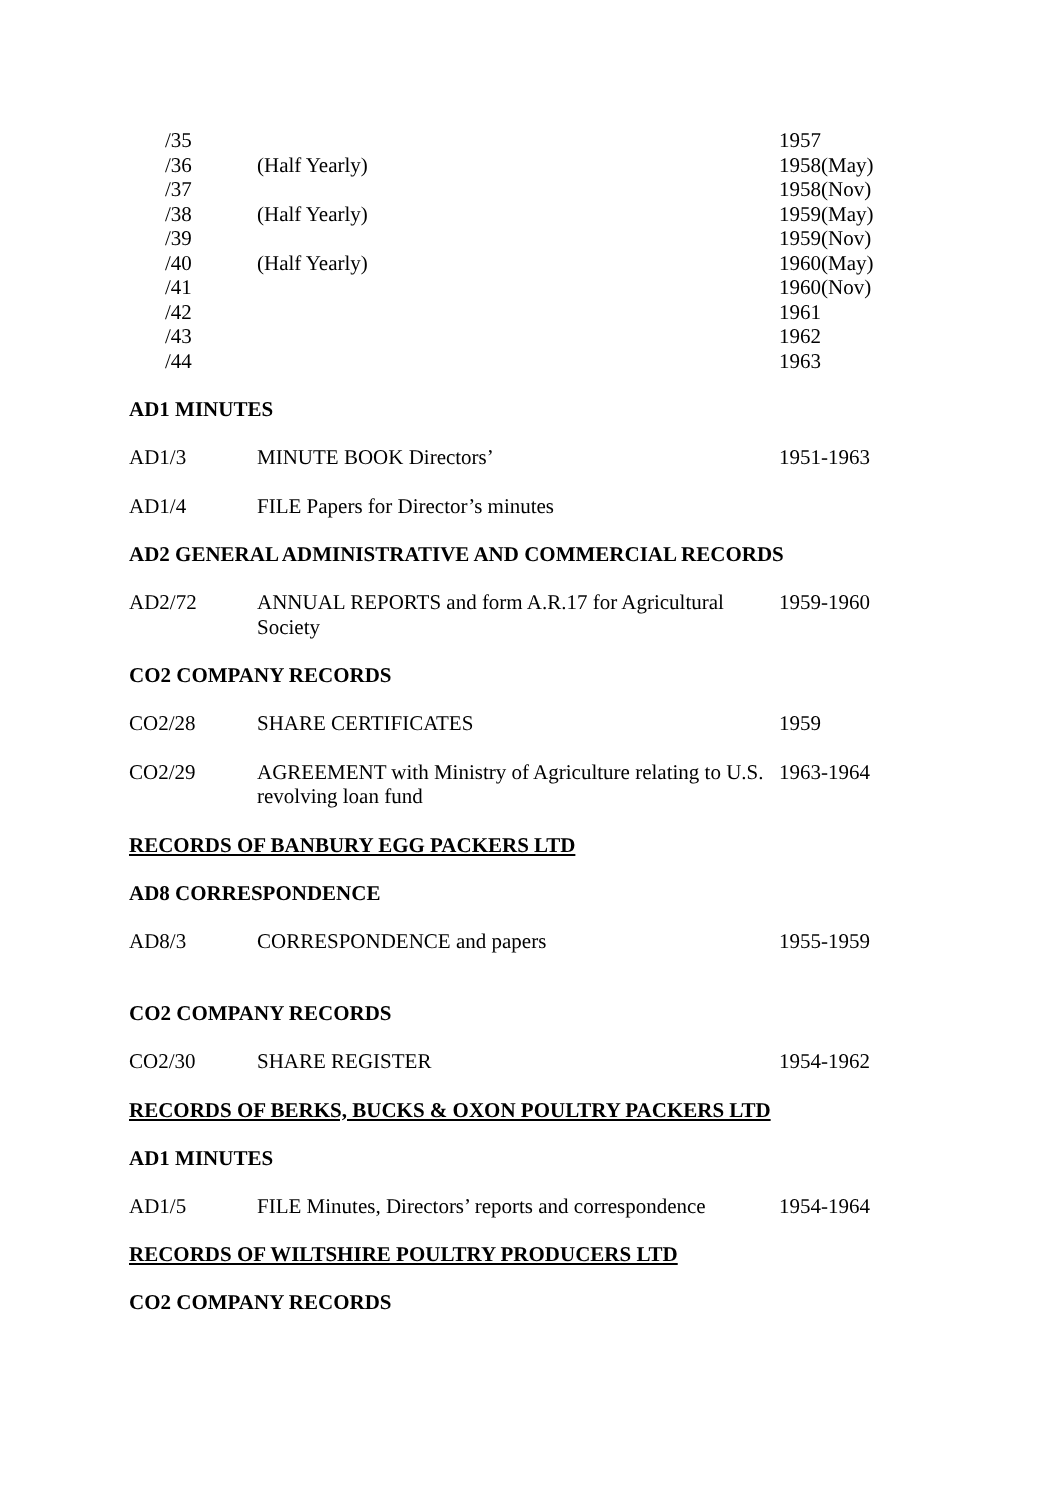| /35 | | 1957 |
| /36 | (Half Yearly) | 1958(May) |
| /37 | | 1958(Nov) |
| /38 | (Half Yearly) | 1959(May) |
| /39 | | 1959(Nov) |
| /40 | (Half Yearly) | 1960(May) |
| /41 | | 1960(Nov) |
| /42 | | 1961 |
| /43 | | 1962 |
| /44 | | 1963 |
AD1 MINUTES
| AD1/3 | MINUTE BOOK Directors’ | 1951-1963 |
| AD1/4 | FILE Papers for Director’s minutes | |
AD2 GENERAL ADMINISTRATIVE AND COMMERCIAL RECORDS
| AD2/72 | ANNUAL REPORTS and form A.R.17 for Agricultural Society | 1959-1960 |
CO2 COMPANY RECORDS
| CO2/28 | SHARE CERTIFICATES | 1959 |
| CO2/29 | AGREEMENT with Ministry of Agriculture relating to U.S. revolving loan fund | 1963-1964 |
RECORDS OF BANBURY EGG PACKERS LTD
AD8 CORRESPONDENCE
| AD8/3 | CORRESPONDENCE and papers | 1955-1959 |
CO2 COMPANY RECORDS
| CO2/30 | SHARE REGISTER | 1954-1962 |
RECORDS OF BERKS, BUCKS & OXON POULTRY PACKERS LTD
AD1 MINUTES
| AD1/5 | FILE Minutes, Directors’ reports and correspondence | 1954-1964 |
RECORDS OF WILTSHIRE POULTRY PRODUCERS LTD
CO2 COMPANY RECORDS